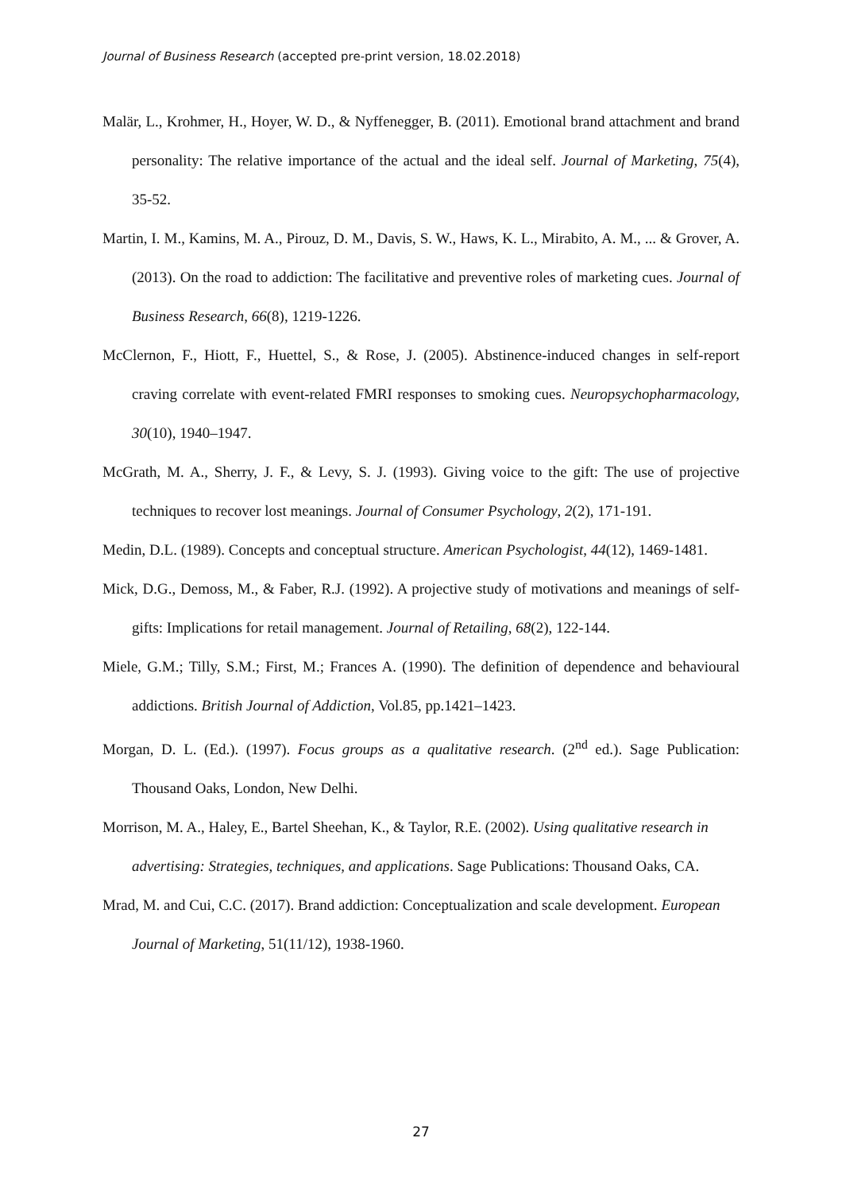Journal of Business Research (accepted pre-print version, 18.02.2018)
Malär, L., Krohmer, H., Hoyer, W. D., & Nyffenegger, B. (2011). Emotional brand attachment and brand personality: The relative importance of the actual and the ideal self. Journal of Marketing, 75(4), 35-52.
Martin, I. M., Kamins, M. A., Pirouz, D. M., Davis, S. W., Haws, K. L., Mirabito, A. M., ... & Grover, A. (2013). On the road to addiction: The facilitative and preventive roles of marketing cues. Journal of Business Research, 66(8), 1219-1226.
McClernon, F., Hiott, F., Huettel, S., & Rose, J. (2005). Abstinence-induced changes in self-report craving correlate with event-related FMRI responses to smoking cues. Neuropsychopharmacology, 30(10), 1940–1947.
McGrath, M. A., Sherry, J. F., & Levy, S. J. (1993). Giving voice to the gift: The use of projective techniques to recover lost meanings. Journal of Consumer Psychology, 2(2), 171-191.
Medin, D.L. (1989). Concepts and conceptual structure. American Psychologist, 44(12), 1469-1481.
Mick, D.G., Demoss, M., & Faber, R.J. (1992). A projective study of motivations and meanings of self-gifts: Implications for retail management. Journal of Retailing, 68(2), 122-144.
Miele, G.M.; Tilly, S.M.; First, M.; Frances A. (1990). The definition of dependence and behavioural addictions. British Journal of Addiction, Vol.85, pp.1421–1423.
Morgan, D. L. (Ed.). (1997). Focus groups as a qualitative research. (2<sup>nd</sup> ed.). Sage Publication: Thousand Oaks, London, New Delhi.
Morrison, M. A., Haley, E., Bartel Sheehan, K., & Taylor, R.E. (2002). Using qualitative research in advertising: Strategies, techniques, and applications. Sage Publications: Thousand Oaks, CA.
Mrad, M. and Cui, C.C. (2017). Brand addiction: Conceptualization and scale development. European Journal of Marketing, 51(11/12), 1938-1960.
27